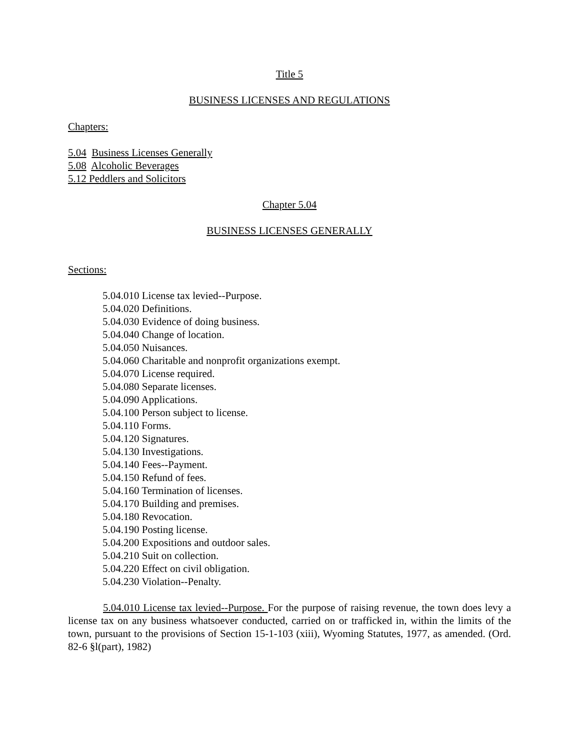Title 5
BUSINESS LICENSES AND REGULATIONS
Chapters:
5.04 Business Licenses Generally
5.08 Alcoholic Beverages
5.12 Peddlers and Solicitors
Chapter 5.04
BUSINESS LICENSES GENERALLY
Sections:
5.04.010 License tax levied--Purpose.
5.04.020 Definitions.
5.04.030 Evidence of doing business.
5.04.040 Change of location.
5.04.050 Nuisances.
5.04.060 Charitable and nonprofit organizations exempt.
5.04.070 License required.
5.04.080 Separate licenses.
5.04.090 Applications.
5.04.100 Person subject to license.
5.04.110 Forms.
5.04.120 Signatures.
5.04.130 Investigations.
5.04.140 Fees--Payment.
5.04.150 Refund of fees.
5.04.160 Termination of licenses.
5.04.170 Building and premises.
5.04.180 Revocation.
5.04.190 Posting license.
5.04.200 Expositions and outdoor sales.
5.04.210 Suit on collection.
5.04.220 Effect on civil obligation.
5.04.230 Violation--Penalty.
5.04.010 License tax levied--Purpose. For the purpose of raising revenue, the town does levy a license tax on any business whatsoever conducted, carried on or trafficked in, within the limits of the town, pursuant to the provisions of Section 15-1-103 (xiii), Wyoming Statutes, 1977, as amended. (Ord. 82-6 §l(part), 1982)